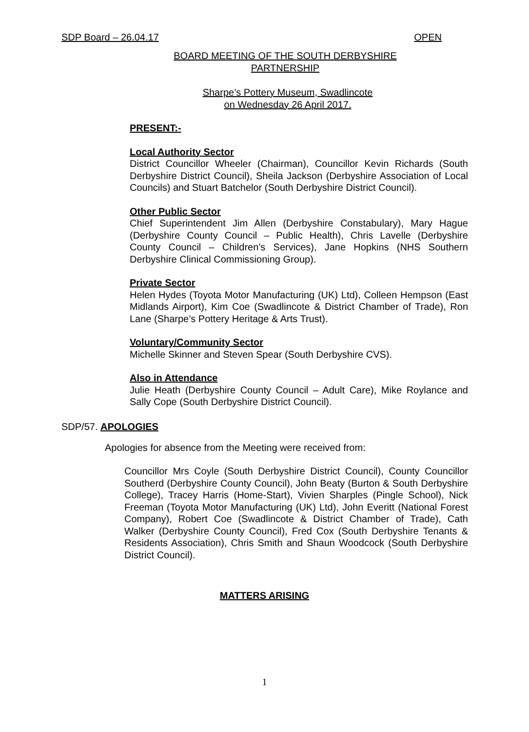SDP Board – 26.04.17 OPEN
BOARD MEETING OF THE SOUTH DERBYSHIRE PARTNERSHIP
Sharpe’s Pottery Museum, Swadlincote
on Wednesday 26 April 2017.
PRESENT:-
Local Authority Sector
District Councillor Wheeler (Chairman), Councillor Kevin Richards (South Derbyshire District Council), Sheila Jackson (Derbyshire Association of Local Councils) and Stuart Batchelor (South Derbyshire District Council).
Other Public Sector
Chief Superintendent Jim Allen (Derbyshire Constabulary), Mary Hague (Derbyshire County Council – Public Health), Chris Lavelle (Derbyshire County Council – Children’s Services), Jane Hopkins (NHS Southern Derbyshire Clinical Commissioning Group).
Private Sector
Helen Hydes (Toyota Motor Manufacturing (UK) Ltd), Colleen Hempson (East Midlands Airport), Kim Coe (Swadlincote & District Chamber of Trade), Ron Lane (Sharpe’s Pottery Heritage & Arts Trust).
Voluntary/Community Sector
Michelle Skinner and Steven Spear (South Derbyshire CVS).
Also in Attendance
Julie Heath (Derbyshire County Council – Adult Care), Mike Roylance and Sally Cope (South Derbyshire District Council).
SDP/57. APOLOGIES
Apologies for absence from the Meeting were received from:
Councillor Mrs Coyle (South Derbyshire District Council), County Councillor Southerd (Derbyshire County Council), John Beaty (Burton & South Derbyshire College), Tracey Harris (Home-Start), Vivien Sharples (Pingle School), Nick Freeman (Toyota Motor Manufacturing (UK) Ltd), John Everitt (National Forest Company), Robert Coe (Swadlincote & District Chamber of Trade), Cath Walker (Derbyshire County Council), Fred Cox (South Derbyshire Tenants & Residents Association), Chris Smith and Shaun Woodcock (South Derbyshire District Council).
MATTERS ARISING
1